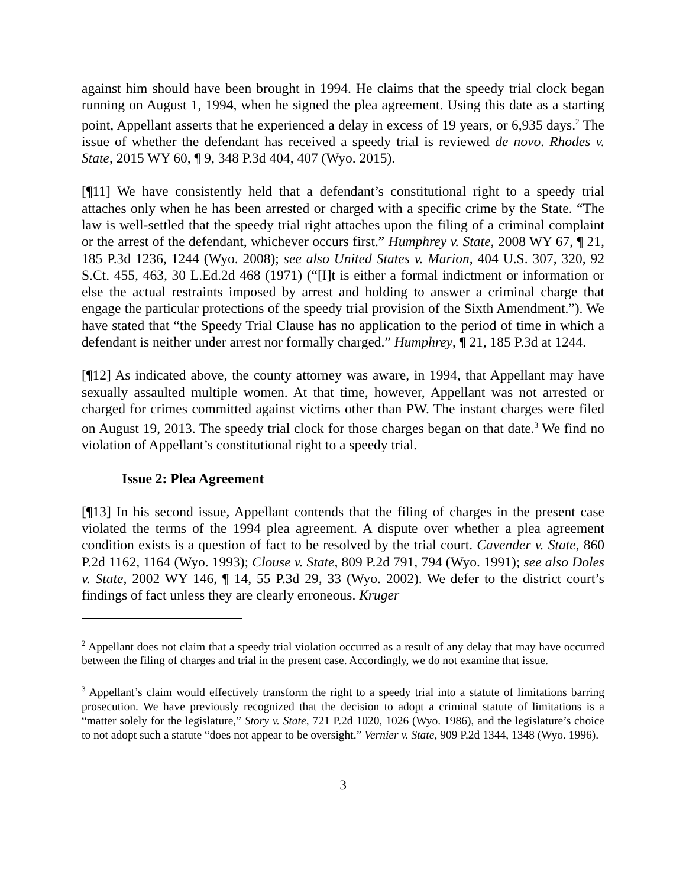against him should have been brought in 1994. He claims that the speedy trial clock began running on August 1, 1994, when he signed the plea agreement. Using this date as a starting point, Appellant asserts that he experienced a delay in excess of 19 years, or 6,935 days.<sup>2</sup> The issue of whether the defendant has received a speedy trial is reviewed de novo. Rhodes v. State, 2015 WY 60, ¶ 9, 348 P.3d 404, 407 (Wyo. 2015).
[¶11] We have consistently held that a defendant’s constitutional right to a speedy trial attaches only when he has been arrested or charged with a specific crime by the State. “The law is well-settled that the speedy trial right attaches upon the filing of a criminal complaint or the arrest of the defendant, whichever occurs first.” Humphrey v. State, 2008 WY 67, ¶ 21, 185 P.3d 1236, 1244 (Wyo. 2008); see also United States v. Marion, 404 U.S. 307, 320, 92 S.Ct. 455, 463, 30 L.Ed.2d 468 (1971) (“[I]t is either a formal indictment or information or else the actual restraints imposed by arrest and holding to answer a criminal charge that engage the particular protections of the speedy trial provision of the Sixth Amendment.”). We have stated that “the Speedy Trial Clause has no application to the period of time in which a defendant is neither under arrest nor formally charged.” Humphrey, ¶ 21, 185 P.3d at 1244.
[¶12] As indicated above, the county attorney was aware, in 1994, that Appellant may have sexually assaulted multiple women. At that time, however, Appellant was not arrested or charged for crimes committed against victims other than PW. The instant charges were filed on August 19, 2013. The speedy trial clock for those charges began on that date.<sup>3</sup> We find no violation of Appellant’s constitutional right to a speedy trial.
Issue 2: Plea Agreement
[¶13] In his second issue, Appellant contends that the filing of charges in the present case violated the terms of the 1994 plea agreement. A dispute over whether a plea agreement condition exists is a question of fact to be resolved by the trial court. Cavender v. State, 860 P.2d 1162, 1164 (Wyo. 1993); Clouse v. State, 809 P.2d 791, 794 (Wyo. 1991); see also Doles v. State, 2002 WY 146, ¶ 14, 55 P.3d 29, 33 (Wyo. 2002). We defer to the district court’s findings of fact unless they are clearly erroneous. Kruger
<sup>2</sup> Appellant does not claim that a speedy trial violation occurred as a result of any delay that may have occurred between the filing of charges and trial in the present case. Accordingly, we do not examine that issue.
<sup>3</sup> Appellant’s claim would effectively transform the right to a speedy trial into a statute of limitations barring prosecution. We have previously recognized that the decision to adopt a criminal statute of limitations is a “matter solely for the legislature,” Story v. State, 721 P.2d 1020, 1026 (Wyo. 1986), and the legislature’s choice to not adopt such a statute “does not appear to be oversight.” Vernier v. State, 909 P.2d 1344, 1348 (Wyo. 1996).
3